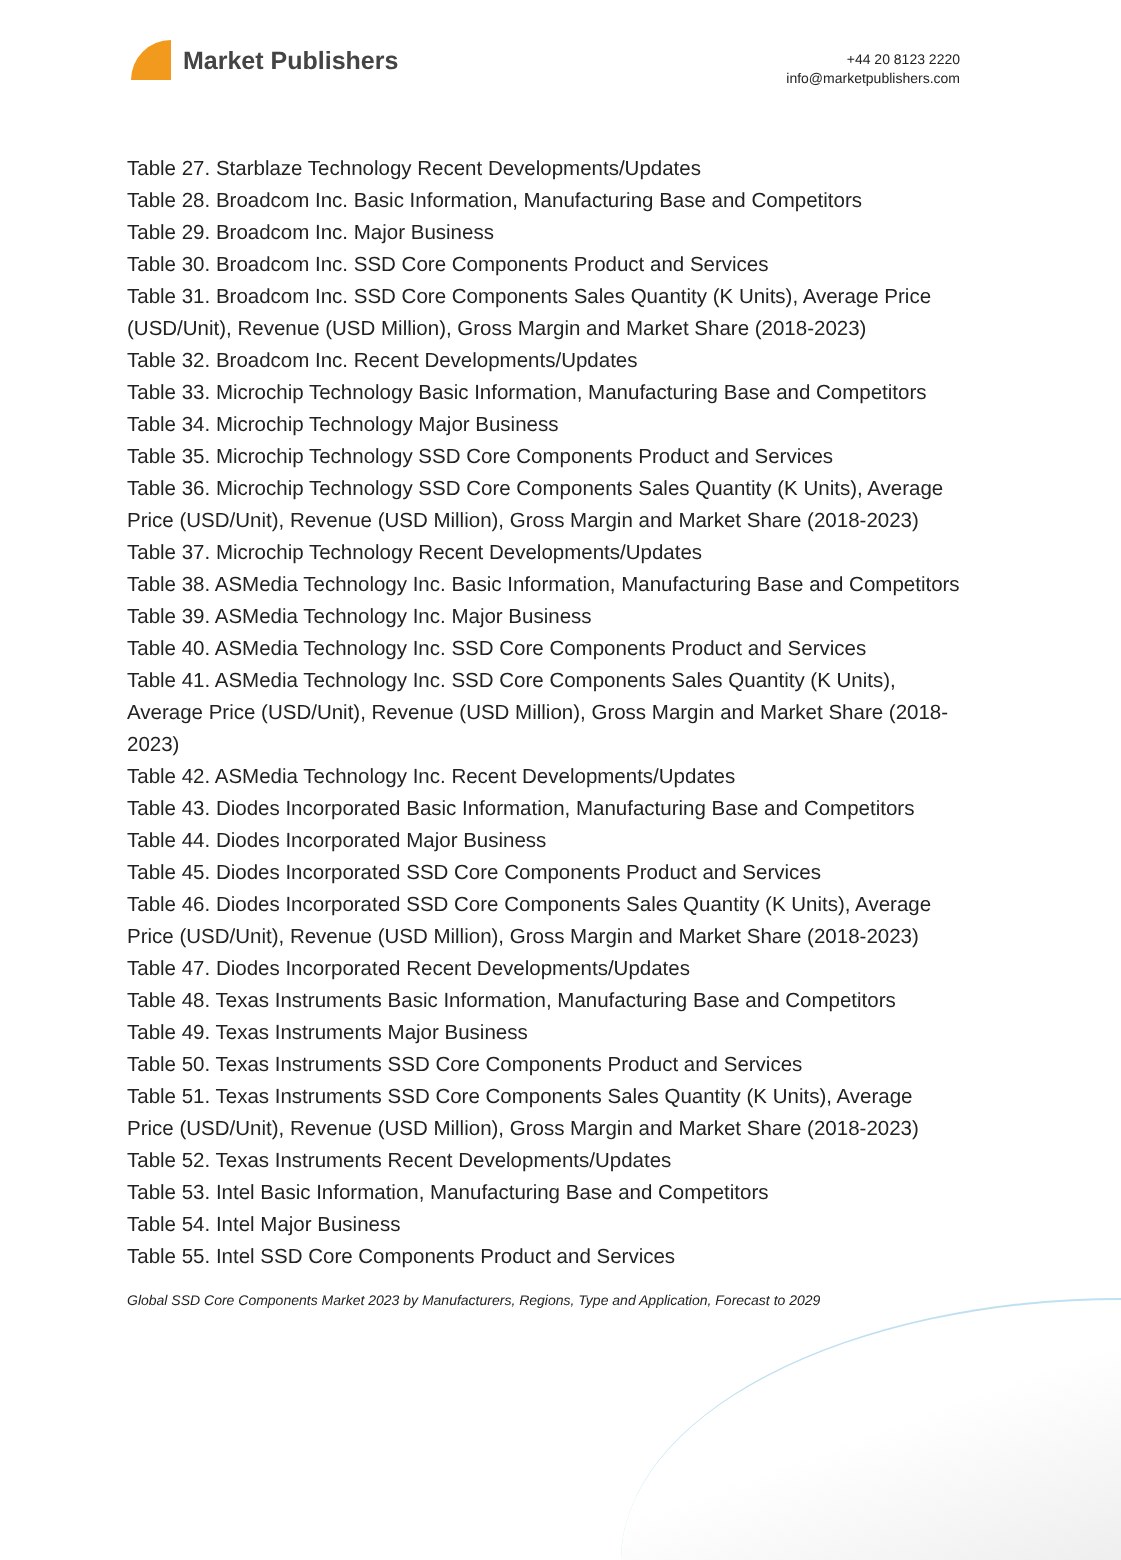Market Publishers
+44 20 8123 2220
info@marketpublishers.com
Table 27. Starblaze Technology Recent Developments/Updates
Table 28. Broadcom Inc. Basic Information, Manufacturing Base and Competitors
Table 29. Broadcom Inc. Major Business
Table 30. Broadcom Inc. SSD Core Components Product and Services
Table 31. Broadcom Inc. SSD Core Components Sales Quantity (K Units), Average Price (USD/Unit), Revenue (USD Million), Gross Margin and Market Share (2018-2023)
Table 32. Broadcom Inc. Recent Developments/Updates
Table 33. Microchip Technology Basic Information, Manufacturing Base and Competitors
Table 34. Microchip Technology Major Business
Table 35. Microchip Technology SSD Core Components Product and Services
Table 36. Microchip Technology SSD Core Components Sales Quantity (K Units), Average Price (USD/Unit), Revenue (USD Million), Gross Margin and Market Share (2018-2023)
Table 37. Microchip Technology Recent Developments/Updates
Table 38. ASMedia Technology Inc. Basic Information, Manufacturing Base and Competitors
Table 39. ASMedia Technology Inc. Major Business
Table 40. ASMedia Technology Inc. SSD Core Components Product and Services
Table 41. ASMedia Technology Inc. SSD Core Components Sales Quantity (K Units), Average Price (USD/Unit), Revenue (USD Million), Gross Margin and Market Share (2018-2023)
Table 42. ASMedia Technology Inc. Recent Developments/Updates
Table 43. Diodes Incorporated Basic Information, Manufacturing Base and Competitors
Table 44. Diodes Incorporated Major Business
Table 45. Diodes Incorporated SSD Core Components Product and Services
Table 46. Diodes Incorporated SSD Core Components Sales Quantity (K Units), Average Price (USD/Unit), Revenue (USD Million), Gross Margin and Market Share (2018-2023)
Table 47. Diodes Incorporated Recent Developments/Updates
Table 48. Texas Instruments Basic Information, Manufacturing Base and Competitors
Table 49. Texas Instruments Major Business
Table 50. Texas Instruments SSD Core Components Product and Services
Table 51. Texas Instruments SSD Core Components Sales Quantity (K Units), Average Price (USD/Unit), Revenue (USD Million), Gross Margin and Market Share (2018-2023)
Table 52. Texas Instruments Recent Developments/Updates
Table 53. Intel Basic Information, Manufacturing Base and Competitors
Table 54. Intel Major Business
Table 55. Intel SSD Core Components Product and Services
Global SSD Core Components Market 2023 by Manufacturers, Regions, Type and Application, Forecast to 2029